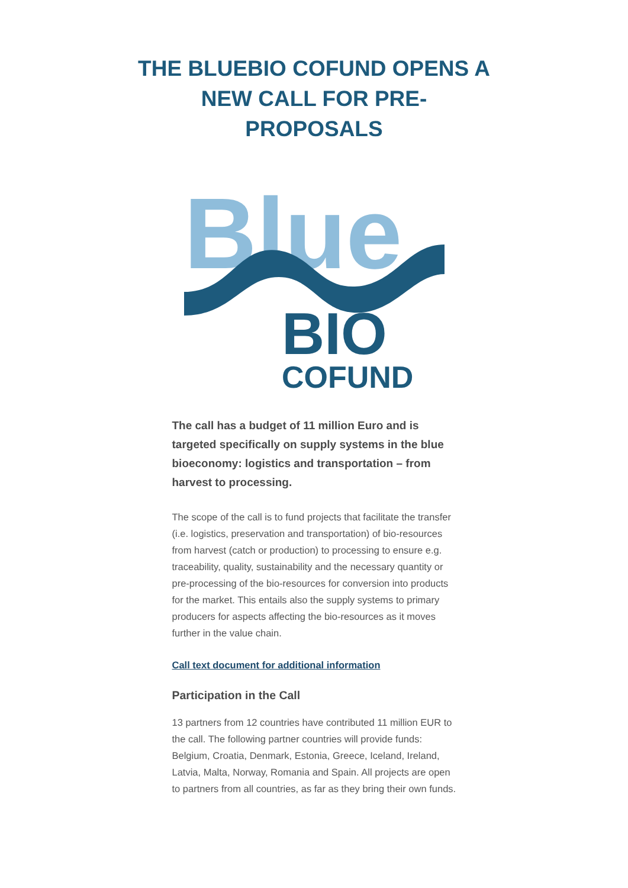THE BLUEBIO COFUND OPENS A NEW CALL FOR PRE-PROPOSALS
Blue
BIO
COFUND
The call has a budget of 11 million Euro and is targeted specifically on supply systems in the blue bioeconomy: logistics and transportation – from harvest to processing.
The scope of the call is to fund projects that facilitate the transfer (i.e. logistics, preservation and transportation) of bio-resources from harvest (catch or production) to processing to ensure e.g. traceability, quality, sustainability and the necessary quantity or pre-processing of the bio-resources for conversion into products for the market. This entails also the supply systems to primary producers for aspects affecting the bio-resources as it moves further in the value chain.
Call text document for additional information
Participation in the Call
13 partners from 12 countries have contributed 11 million EUR to the call. The following partner countries will provide funds: Belgium, Croatia, Denmark, Estonia, Greece, Iceland, Ireland, Latvia, Malta, Norway, Romania and Spain. All projects are open to partners from all countries, as far as they bring their own funds.